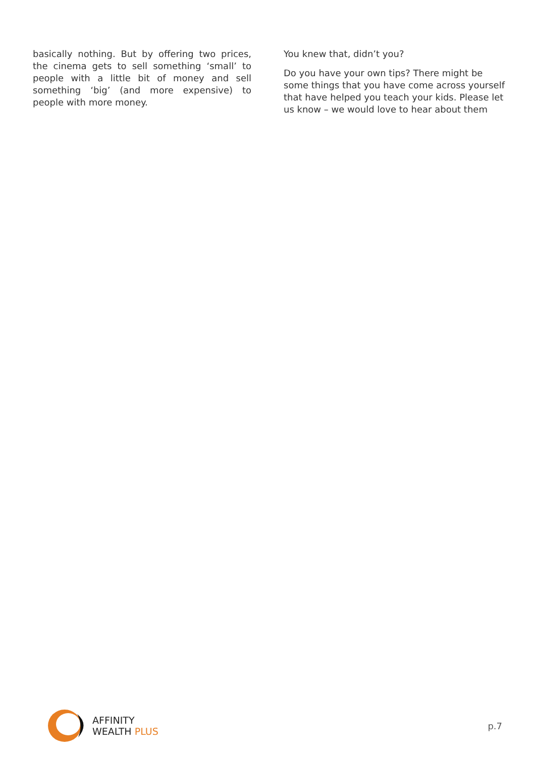basically nothing. But by offering two prices, the cinema gets to sell something ‘small’ to people with a little bit of money and sell something ‘big’ (and more expensive) to people with more money.
You knew that, didn’t you?
Do you have your own tips? There might be some things that you have come across yourself that have helped you teach your kids. Please let us know – we would love to hear about them
AFFINITY
WEALTH PLUS
p.7